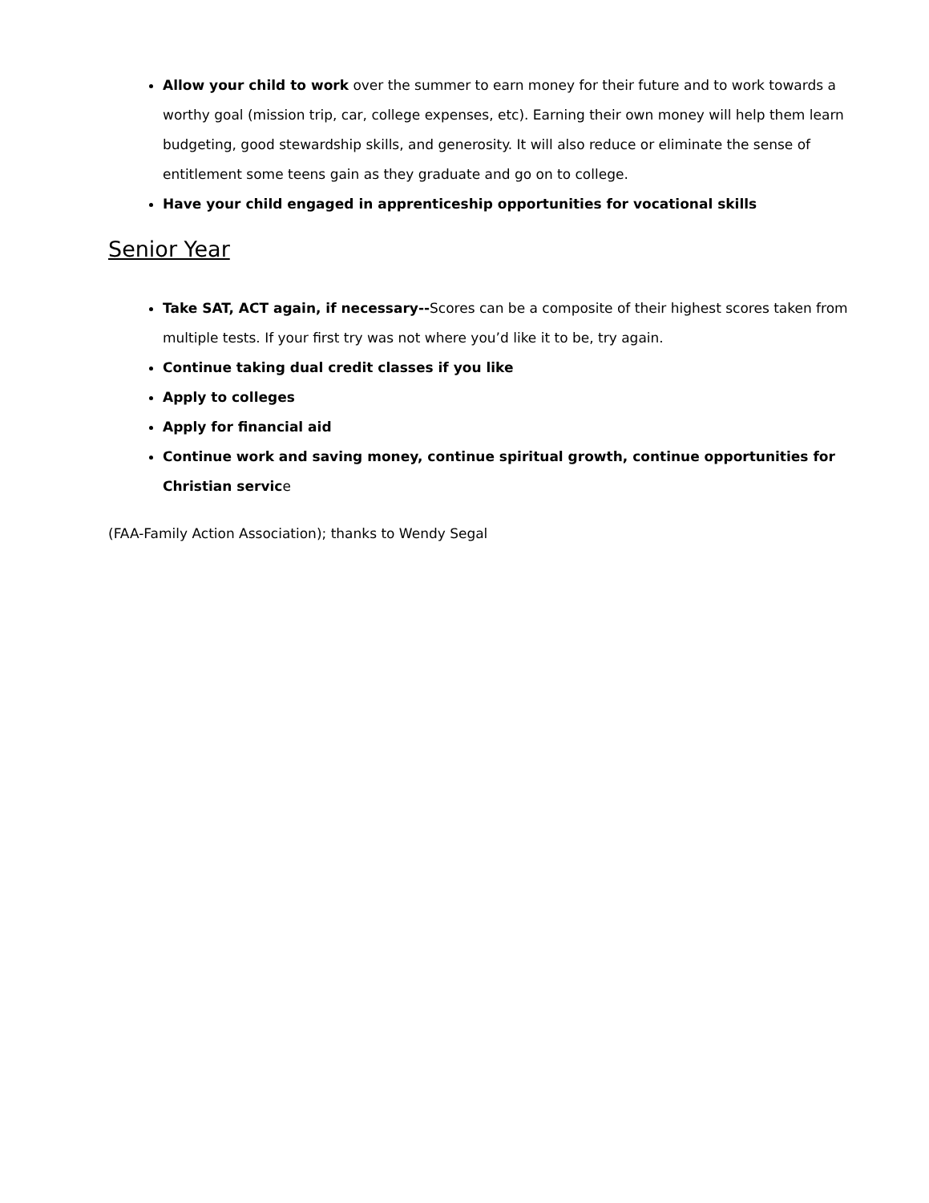Allow your child to work over the summer to earn money for their future and to work towards a worthy goal (mission trip, car, college expenses, etc). Earning their own money will help them learn budgeting, good stewardship skills, and generosity. It will also reduce or eliminate the sense of entitlement some teens gain as they graduate and go on to college.
Have your child engaged in apprenticeship opportunities for vocational skills
Senior Year
Take SAT, ACT again, if necessary--Scores can be a composite of their highest scores taken from multiple tests. If your first try was not where you’d like it to be, try again.
Continue taking dual credit classes if you like
Apply to colleges
Apply for financial aid
Continue work and saving money, continue spiritual growth, continue opportunities for Christian service
(FAA-Family Action Association); thanks to Wendy Segal